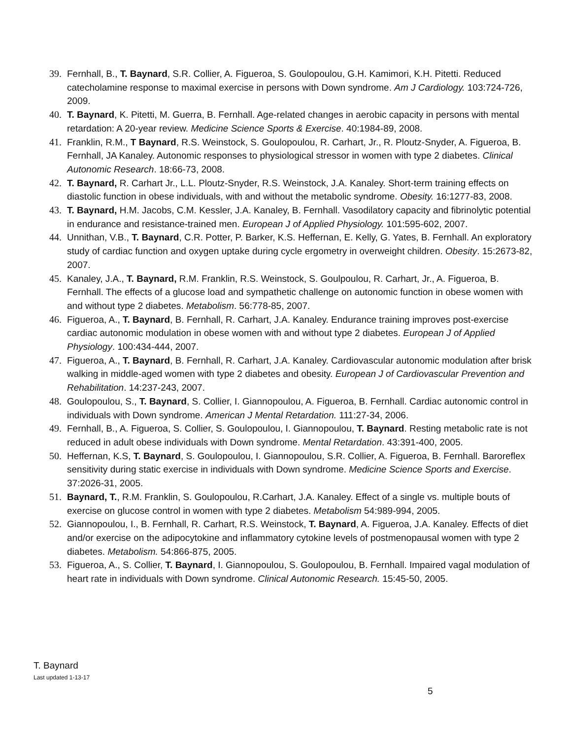39. Fernhall, B., T. Baynard, S.R. Collier, A. Figueroa, S. Goulopoulou, G.H. Kamimori, K.H. Pitetti. Reduced catecholamine response to maximal exercise in persons with Down syndrome. Am J Cardiology. 103:724-726, 2009.
40. T. Baynard, K. Pitetti, M. Guerra, B. Fernhall. Age-related changes in aerobic capacity in persons with mental retardation: A 20-year review. Medicine Science Sports & Exercise. 40:1984-89, 2008.
41. Franklin, R.M., T Baynard, R.S. Weinstock, S. Goulopoulou, R. Carhart, Jr., R. Ploutz-Snyder, A. Figueroa, B. Fernhall, JA Kanaley. Autonomic responses to physiological stressor in women with type 2 diabetes. Clinical Autonomic Research. 18:66-73, 2008.
42. T. Baynard, R. Carhart Jr., L.L. Ploutz-Snyder, R.S. Weinstock, J.A. Kanaley. Short-term training effects on diastolic function in obese individuals, with and without the metabolic syndrome. Obesity. 16:1277-83, 2008.
43. T. Baynard, H.M. Jacobs, C.M. Kessler, J.A. Kanaley, B. Fernhall. Vasodilatory capacity and fibrinolytic potential in endurance and resistance-trained men. European J of Applied Physiology. 101:595-602, 2007.
44. Unnithan, V.B., T. Baynard, C.R. Potter, P. Barker, K.S. Heffernan, E. Kelly, G. Yates, B. Fernhall. An exploratory study of cardiac function and oxygen uptake during cycle ergometry in overweight children. Obesity. 15:2673-82, 2007.
45. Kanaley, J.A., T. Baynard, R.M. Franklin, R.S. Weinstock, S. Goulpoulou, R. Carhart, Jr., A. Figueroa, B. Fernhall. The effects of a glucose load and sympathetic challenge on autonomic function in obese women with and without type 2 diabetes. Metabolism. 56:778-85, 2007.
46. Figueroa, A., T. Baynard, B. Fernhall, R. Carhart, J.A. Kanaley. Endurance training improves post-exercise cardiac autonomic modulation in obese women with and without type 2 diabetes. European J of Applied Physiology. 100:434-444, 2007.
47. Figueroa, A., T. Baynard, B. Fernhall, R. Carhart, J.A. Kanaley. Cardiovascular autonomic modulation after brisk walking in middle-aged women with type 2 diabetes and obesity. European J of Cardiovascular Prevention and Rehabilitation. 14:237-243, 2007.
48. Goulopoulou, S., T. Baynard, S. Collier, I. Giannopoulou, A. Figueroa, B. Fernhall. Cardiac autonomic control in individuals with Down syndrome. American J Mental Retardation. 111:27-34, 2006.
49. Fernhall, B., A. Figueroa, S. Collier, S. Goulopoulou, I. Giannopoulou, T. Baynard. Resting metabolic rate is not reduced in adult obese individuals with Down syndrome. Mental Retardation. 43:391-400, 2005.
50. Heffernan, K.S, T. Baynard, S. Goulopoulou, I. Giannopoulou, S.R. Collier, A. Figueroa, B. Fernhall. Baroreflex sensitivity during static exercise in individuals with Down syndrome. Medicine Science Sports and Exercise. 37:2026-31, 2005.
51. Baynard, T., R.M. Franklin, S. Goulopoulou, R.Carhart, J.A. Kanaley. Effect of a single vs. multiple bouts of exercise on glucose control in women with type 2 diabetes. Metabolism 54:989-994, 2005.
52. Giannopoulou, I., B. Fernhall, R. Carhart, R.S. Weinstock, T. Baynard, A. Figueroa, J.A. Kanaley. Effects of diet and/or exercise on the adipocytokine and inflammatory cytokine levels of postmenopausal women with type 2 diabetes. Metabolism. 54:866-875, 2005.
53. Figueroa, A., S. Collier, T. Baynard, I. Giannopoulou, S. Goulopoulou, B. Fernhall. Impaired vagal modulation of heart rate in individuals with Down syndrome. Clinical Autonomic Research. 15:45-50, 2005.
T. Baynard
Last updated 1-13-17
5